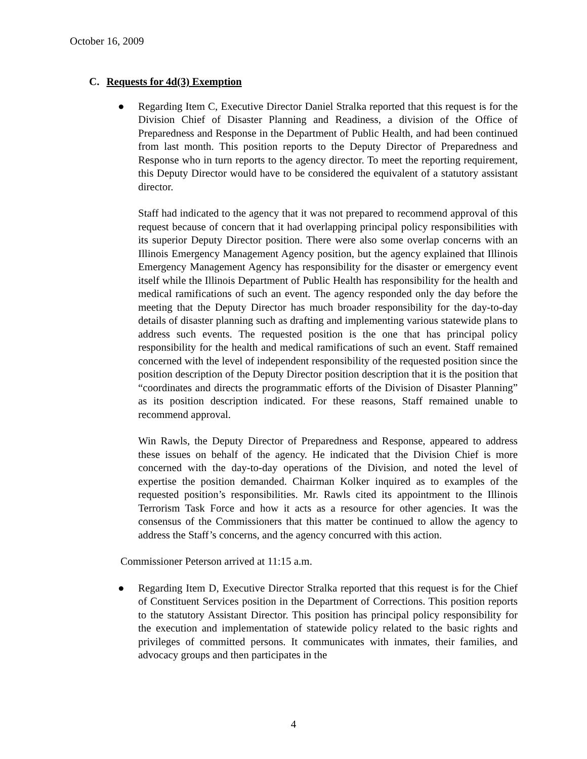October 16, 2009
C. Requests for 4d(3) Exemption
●
Regarding Item C, Executive Director Daniel Stralka reported that this request is for the Division Chief of Disaster Planning and Readiness, a division of the Office of Preparedness and Response in the Department of Public Health, and had been continued from last month. This position reports to the Deputy Director of Preparedness and Response who in turn reports to the agency director. To meet the reporting requirement, this Deputy Director would have to be considered the equivalent of a statutory assistant director.
Staff had indicated to the agency that it was not prepared to recommend approval of this request because of concern that it had overlapping principal policy responsibilities with its superior Deputy Director position. There were also some overlap concerns with an Illinois Emergency Management Agency position, but the agency explained that Illinois Emergency Management Agency has responsibility for the disaster or emergency event itself while the Illinois Department of Public Health has responsibility for the health and medical ramifications of such an event. The agency responded only the day before the meeting that the Deputy Director has much broader responsibility for the day-to-day details of disaster planning such as drafting and implementing various statewide plans to address such events. The requested position is the one that has principal policy responsibility for the health and medical ramifications of such an event. Staff remained concerned with the level of independent responsibility of the requested position since the position description of the Deputy Director position description that it is the position that “coordinates and directs the programmatic efforts of the Division of Disaster Planning” as its position description indicated. For these reasons, Staff remained unable to recommend approval.
Win Rawls, the Deputy Director of Preparedness and Response, appeared to address these issues on behalf of the agency. He indicated that the Division Chief is more concerned with the day-to-day operations of the Division, and noted the level of expertise the position demanded. Chairman Kolker inquired as to examples of the requested position’s responsibilities. Mr. Rawls cited its appointment to the Illinois Terrorism Task Force and how it acts as a resource for other agencies. It was the consensus of the Commissioners that this matter be continued to allow the agency to address the Staff’s concerns, and the agency concurred with this action.
Commissioner Peterson arrived at 11:15 a.m.
●
Regarding Item D, Executive Director Stralka reported that this request is for the Chief of Constituent Services position in the Department of Corrections. This position reports to the statutory Assistant Director. This position has principal policy responsibility for the execution and implementation of statewide policy related to the basic rights and privileges of committed persons. It communicates with inmates, their families, and advocacy groups and then participates in the
4